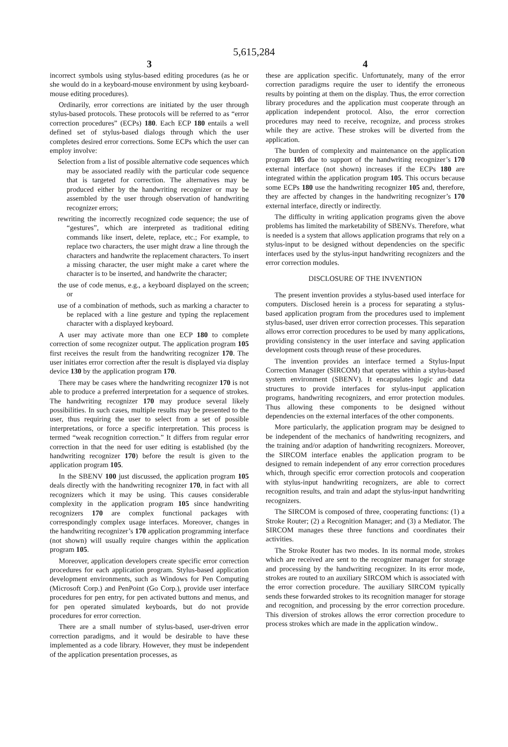5,615,284
3
incorrect symbols using stylus-based editing procedures (as he or she would do in a keyboard-mouse environment by using keyboard-mouse editing procedures).
Ordinarily, error corrections are initiated by the user through stylus-based protocols. These protocols will be referred to as “error correction procedures” (ECPs) 180. Each ECP 180 entails a well defined set of stylus-based dialogs through which the user completes desired error corrections. Some ECPs which the user can employ involve:
Selection from a list of possible alternative code sequences which may be associated readily with the particular code sequence that is targeted for correction. The alternatives may be produced either by the handwriting recognizer or may be assembled by the user through observation of handwriting recognizer errors;
rewriting the incorrectly recognized code sequence; the use of “gestures”, which are interpreted as traditional editing commands like insert, delete, replace, etc.; For example, to replace two characters, the user might draw a line through the characters and handwrite the replacement characters. To insert a missing character, the user might make a caret where the character is to be inserted, and handwrite the character;
the use of code menus, e.g., a keyboard displayed on the screen; or
use of a combination of methods, such as marking a character to be replaced with a line gesture and typing the replacement character with a displayed keyboard.
A user may activate more than one ECP 180 to complete correction of some recognizer output. The application program 105 first receives the result from the handwriting recognizer 170. The user initiates error correction after the result is displayed via display device 130 by the application program 170.
There may be cases where the handwriting recognizer 170 is not able to produce a preferred interpretation for a sequence of strokes. The handwriting recognizer 170 may produce several likely possibilities. In such cases, multiple results may be presented to the user, thus requiring the user to select from a set of possible interpretations, or force a specific interpretation. This process is termed “weak recognition correction.” It differs from regular error correction in that the need for user editing is established (by the handwriting recognizer 170) before the result is given to the application program 105.
In the SBENV 100 just discussed, the application program 105 deals directly with the handwriting recognizer 170, in fact with all recognizers which it may be using. This causes considerable complexity in the application program 105 since handwriting recognizers 170 are complex functional packages with correspondingly complex usage interfaces. Moreover, changes in the handwriting recognizer’s 170 application programming interface (not shown) will usually require changes within the application program 105.
Moreover, application developers create specific error correction procedures for each application program. Stylus-based application development environments, such as Windows for Pen Computing (Microsoft Corp.) and PenPoint (Go Corp.), provide user interface procedures for pen entry, for pen activated buttons and menus, and for pen operated simulated keyboards, but do not provide procedures for error correction.
There are a small number of stylus-based, user-driven error correction paradigms, and it would be desirable to have these implemented as a code library. However, they must be independent of the application presentation processes, as
4
these are application specific. Unfortunately, many of the error correction paradigms require the user to identify the erroneous results by pointing at them on the display. Thus, the error correction library procedures and the application must cooperate through an application independent protocol. Also, the error correction procedures may need to receive, recognize, and process strokes while they are active. These strokes will be diverted from the application.
The burden of complexity and maintenance on the application program 105 due to support of the handwriting recognizer’s 170 external interface (not shown) increases if the ECPs 180 are integrated within the application program 105. This occurs because some ECPs 180 use the handwriting recognizer 105 and, therefore, they are affected by changes in the handwriting recognizer’s 170 external interface, directly or indirectly.
The difficulty in writing application programs given the above problems has limited the marketability of SBENVs. Therefore, what is needed is a system that allows application programs that rely on a stylus-input to be designed without dependencies on the specific interfaces used by the stylus-input handwriting recognizers and the error correction modules.
DISCLOSURE OF THE INVENTION
The present invention provides a stylus-based used interface for computers. Disclosed herein is a process for separating a stylus-based application program from the procedures used to implement stylus-based, user driven error correction processes. This separation allows error correction procedures to be used by many applications, providing consistency in the user interface and saving application development costs through reuse of these procedures.
The invention provides an interface termed a Stylus-Input Correction Manager (SIRCOM) that operates within a stylus-based system environment (SBENV). It encapsulates logic and data structures to provide interfaces for stylus-input application programs, handwriting recognizers, and error protection modules. Thus allowing these components to be designed without dependencies on the external interfaces of the other components.
More particularly, the application program may be designed to be independent of the mechanics of handwriting recognizers, and the training and/or adaption of handwriting recognizers. Moreover, the SIRCOM interface enables the application program to be designed to remain independent of any error correction procedures which, through specific error correction protocols and cooperation with stylus-input handwriting recognizers, are able to correct recognition results, and train and adapt the stylus-input handwriting recognizers.
The SIRCOM is composed of three, cooperating functions: (1) a Stroke Router; (2) a Recognition Manager; and (3) a Mediator. The SIRCOM manages these three functions and coordinates their activities.
The Stroke Router has two modes. In its normal mode, strokes which are received are sent to the recognizer manager for storage and processing by the handwriting recognizer. In its error mode, strokes are routed to an auxiliary SIRCOM which is associated with the error correction procedure. The auxiliary SIRCOM typically sends these forwarded strokes to its recognition manager for storage and recognition, and processing by the error correction procedure. This diversion of strokes allows the error correction procedure to process strokes which are made in the application window..